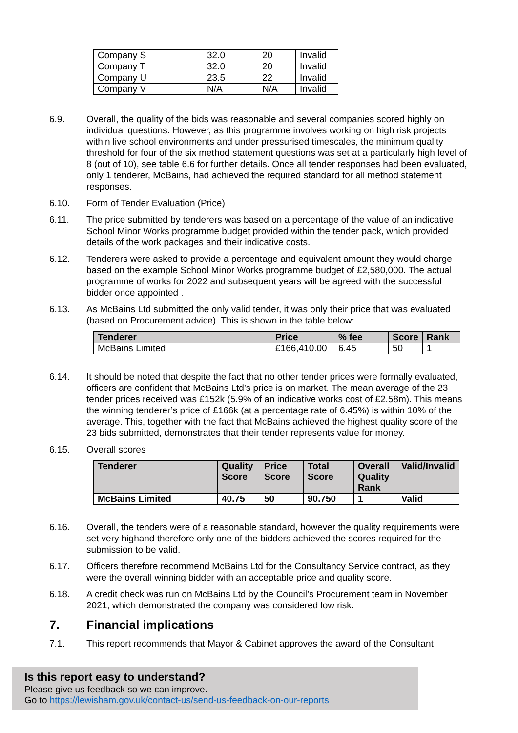| Company S | 32.0 | 20 | Invalid |
| Company T | 32.0 | 20 | Invalid |
| Company U | 23.5 | 22 | Invalid |
| Company V | N/A | N/A | Invalid |
6.9. Overall, the quality of the bids was reasonable and several companies scored highly on individual questions. However, as this programme involves working on high risk projects within live school environments and under pressurised timescales, the minimum quality threshold for four of the six method statement questions was set at a particularly high level of 8 (out of 10), see table 6.6 for further details. Once all tender responses had been evaluated, only 1 tenderer, McBains, had achieved the required standard for all method statement responses.
6.10. Form of Tender Evaluation (Price)
6.11. The price submitted by tenderers was based on a percentage of the value of an indicative School Minor Works programme budget provided within the tender pack, which provided details of the work packages and their indicative costs.
6.12. Tenderers were asked to provide a percentage and equivalent amount they would charge based on the example School Minor Works programme budget of £2,580,000. The actual programme of works for 2022 and subsequent years will be agreed with the successful bidder once appointed .
6.13. As McBains Ltd submitted the only valid tender, it was only their price that was evaluated (based on Procurement advice). This is shown in the table below:
| Tenderer | Price | % fee | Score | Rank |
| --- | --- | --- | --- | --- |
| McBains Limited | £166,410.00 | 6.45 | 50 | 1 |
6.14. It should be noted that despite the fact that no other tender prices were formally evaluated, officers are confident that McBains Ltd’s price is on market. The mean average of the 23 tender prices received was £152k (5.9% of an indicative works cost of £2.58m). This means the winning tenderer’s price of £166k (at a percentage rate of 6.45%) is within 10% of the average. This, together with the fact that McBains achieved the highest quality score of the 23 bids submitted, demonstrates that their tender represents value for money.
6.15. Overall scores
| Tenderer | Quality Score | Price Score | Total Score | Overall Quality Rank | Valid/Invalid |
| --- | --- | --- | --- | --- | --- |
| McBains Limited | 40.75 | 50 | 90.750 | 1 | Valid |
6.16. Overall, the tenders were of a reasonable standard, however the quality requirements were set very highand therefore only one of the bidders achieved the scores required for the submission to be valid.
6.17. Officers therefore recommend McBains Ltd for the Consultancy Service contract, as they were the overall winning bidder with an acceptable price and quality score.
6.18. A credit check was run on McBains Ltd by the Council’s Procurement team in November 2021, which demonstrated the company was considered low risk.
7. Financial implications
7.1. This report recommends that Mayor & Cabinet approves the award of the Consultant
Is this report easy to understand?
Please give us feedback so we can improve.
Go to https://lewisham.gov.uk/contact-us/send-us-feedback-on-our-reports